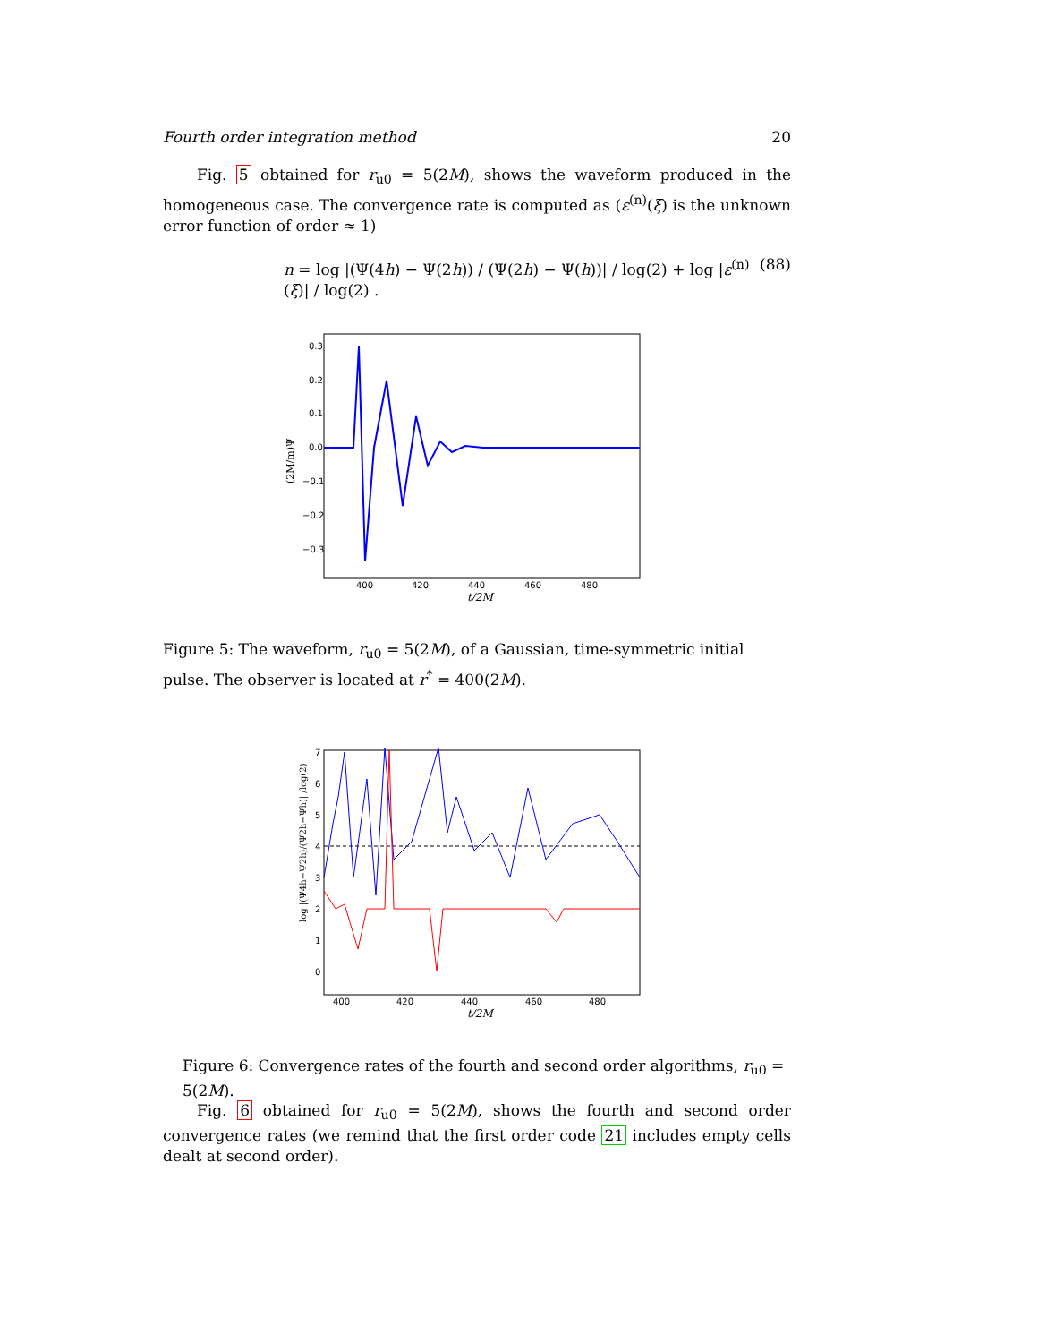Fourth order integration method 20
Fig. 5 obtained for r<sub>u0</sub> = 5(2M), shows the waveform produced in the homogeneous case. The convergence rate is computed as (ε<sup>(n)</sup>(ξ) is the unknown error function of order ≈ 1)
n = log |(Ψ(4h) − Ψ(2h)) / (Ψ(2h) − Ψ(h))| / log(2) + log |ε<sup>(n)</sup>(ξ)| / log(2) . (88)
0.3
0.2
0.1
0.0
−0.1
−0.2
−0.3
400
420
440
460
480
t/2M
(2M/m)Ψ
Figure 5: The waveform, r<sub>u0</sub> = 5(2M), of a Gaussian, time-symmetric initial pulse. The observer is located at r<sup>*</sup> = 400(2M).
7
6
5
4
3
2
1
0
400
420
440
460
480
t/2M
log |(Ψ4h−Ψ2h)/(Ψ2h−Ψh)| /log(2)
Figure 6: Convergence rates of the fourth and second order algorithms, r<sub>u0</sub> = 5(2M).
Fig. 6 obtained for r<sub>u0</sub> = 5(2M), shows the fourth and second order convergence rates (we remind that the first order code 21 includes empty cells dealt at second order).